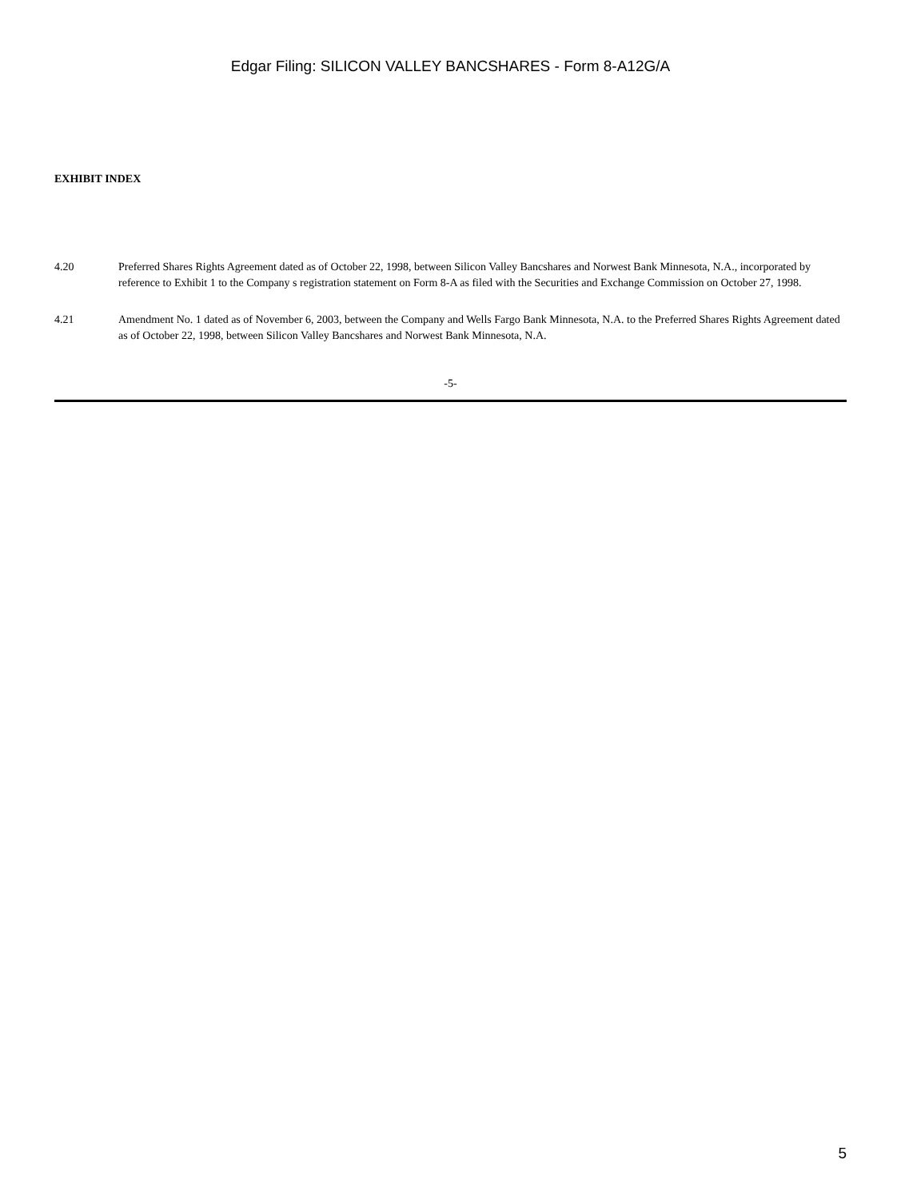Edgar Filing: SILICON VALLEY BANCSHARES - Form 8-A12G/A
EXHIBIT INDEX
4.20 Preferred Shares Rights Agreement dated as of October 22, 1998, between Silicon Valley Bancshares and Norwest Bank Minnesota, N.A., incorporated by reference to Exhibit 1 to the Company s registration statement on Form 8-A as filed with the Securities and Exchange Commission on October 27, 1998.
4.21 Amendment No. 1 dated as of November 6, 2003, between the Company and Wells Fargo Bank Minnesota, N.A. to the Preferred Shares Rights Agreement dated as of October 22, 1998, between Silicon Valley Bancshares and Norwest Bank Minnesota, N.A.
-5-
5